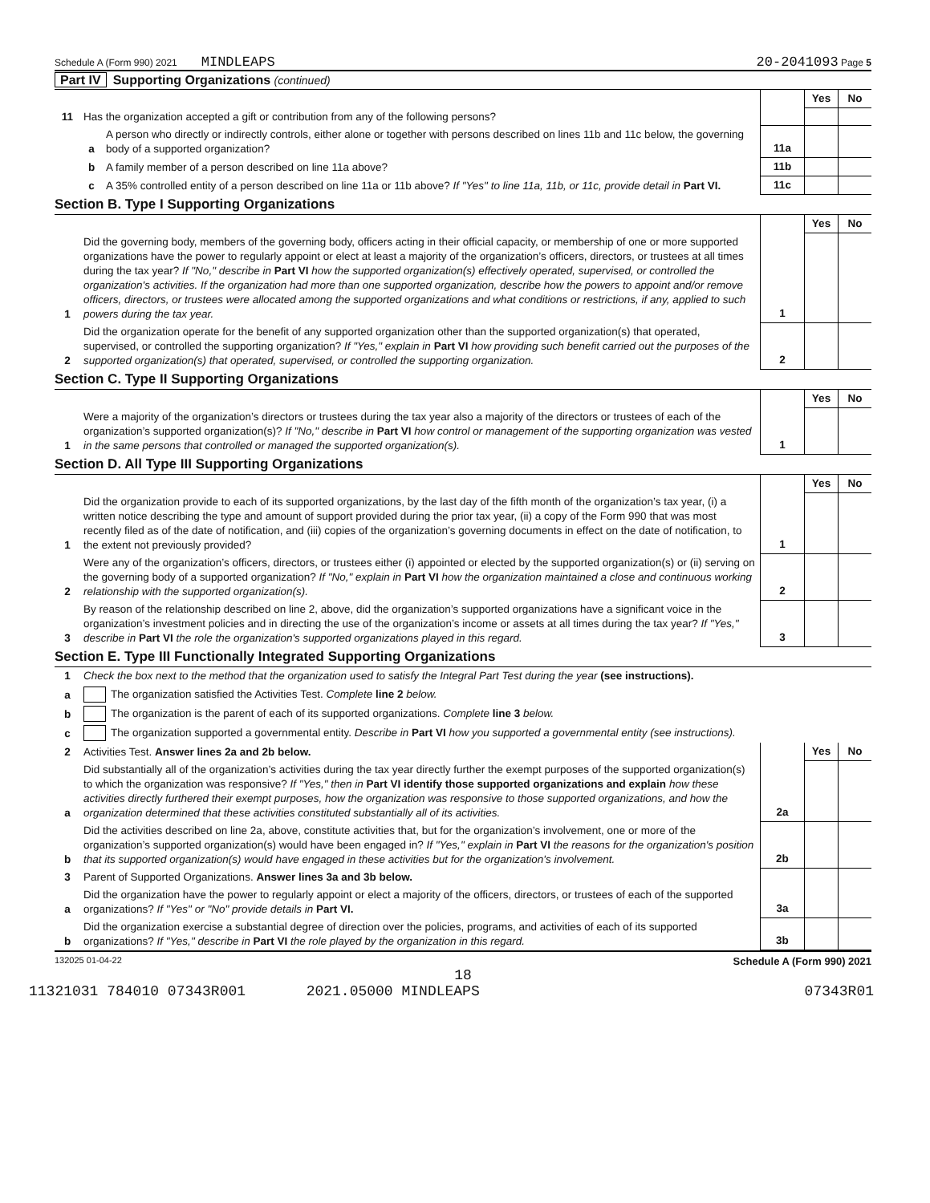Schedule A (Form 990) 2021 MINDLEAPS 20-2041093 Page 5
Part IV Supporting Organizations (continued)
| | | | | Yes | No |
| 11 | Has the organization accepted a gift or contribution from any of the following persons? | | | | |
| | a | A person who directly or indirectly controls, either alone or together with persons described on lines 11b and 11c below, the governing body of a supported organization? | 11a | | |
| | b | A family member of a person described on line 11a above? | 11b | | |
| | c | A 35% controlled entity of a person described on line 11a or 11b above? If "Yes" to line 11a, 11b, or 11c, provide detail in Part VI. | 11c | | |
Section B. Type I Supporting Organizations
| | | | Yes | No |
| 1 | Did the governing body, members of the governing body, officers acting in their official capacity, or membership of one or more supported organizations have the power to regularly appoint or elect at least a majority of the organization’s officers, directors, or trustees at all times during the tax year? If "No," describe in Part VI how the supported organization(s) effectively operated, supervised, or controlled the organization's activities. If the organization had more than one supported organization, describe how the powers to appoint and/or remove officers, directors, or trustees were allocated among the supported organizations and what conditions or restrictions, if any, applied to such powers during the tax year. | 1 | | |
| 2 | Did the organization operate for the benefit of any supported organization other than the supported organization(s) that operated, supervised, or controlled the supporting organization? If "Yes," explain in Part VI how providing such benefit carried out the purposes of the supported organization(s) that operated, supervised, or controlled the supporting organization. | 2 | | |
Section C. Type II Supporting Organizations
| | | | Yes | No |
| 1 | Were a majority of the organization’s directors or trustees during the tax year also a majority of the directors or trustees of each of the organization’s supported organization(s)? If "No," describe in Part VI how control or management of the supporting organization was vested in the same persons that controlled or managed the supported organization(s). | 1 | | |
Section D. All Type III Supporting Organizations
| | | | Yes | No |
| 1 | Did the organization provide to each of its supported organizations, by the last day of the fifth month of the organization’s tax year, (i) a written notice describing the type and amount of support provided during the prior tax year, (ii) a copy of the Form 990 that was most recently filed as of the date of notification, and (iii) copies of the organization’s governing documents in effect on the date of notification, to the extent not previously provided? | 1 | | |
| 2 | Were any of the organization’s officers, directors, or trustees either (i) appointed or elected by the supported organization(s) or (ii) serving on the governing body of a supported organization? If "No," explain in Part VI how the organization maintained a close and continuous working relationship with the supported organization(s). | 2 | | |
| 3 | By reason of the relationship described on line 2, above, did the organization’s supported organizations have a significant voice in the organization’s investment policies and in directing the use of the organization’s income or assets at all times during the tax year? If "Yes," describe in Part VI the role the organization's supported organizations played in this regard. | 3 | | |
Section E. Type III Functionally Integrated Supporting Organizations
| 1 | Check the box next to the method that the organization used to satisfy the Integral Part Test during the year (see instructions). | | | |
| a | The organization satisfied the Activities Test. Complete line 2 below. | | | |
| b | The organization is the parent of each of its supported organizations. Complete line 3 below. | | | |
| c | The organization supported a governmental entity. Describe in Part VI how you supported a governmental entity (see instructions). | | | |
| 2 | Activities Test. Answer lines 2a and 2b below. | | Yes | No |
| a | Did substantially all of the organization’s activities during the tax year directly further the exempt purposes of the supported organization(s) to which the organization was responsive? If "Yes," then in Part VI identify those supported organizations and explain how these activities directly furthered their exempt purposes, how the organization was responsive to those supported organizations, and how the organization determined that these activities constituted substantially all of its activities. | 2a | | |
| b | Did the activities described on line 2a, above, constitute activities that, but for the organization’s involvement, one or more of the organization’s supported organization(s) would have been engaged in? If "Yes," explain in Part VI the reasons for the organization's position that its supported organization(s) would have engaged in these activities but for the organization's involvement. | 2b | | |
| 3 | Parent of Supported Organizations. Answer lines 3a and 3b below. | | | |
| a | Did the organization have the power to regularly appoint or elect a majority of the officers, directors, or trustees of each of the supported organizations? If "Yes" or "No" provide details in Part VI. | 3a | | |
| b | Did the organization exercise a substantial degree of direction over the policies, programs, and activities of each of its supported organizations? If "Yes," describe in Part VI the role played by the organization in this regard. | 3b | | |
132025 01-04-22 Schedule A (Form 990) 2021
18
11321031 784010 07343R001 2021.05000 MINDLEAPS 07343R01